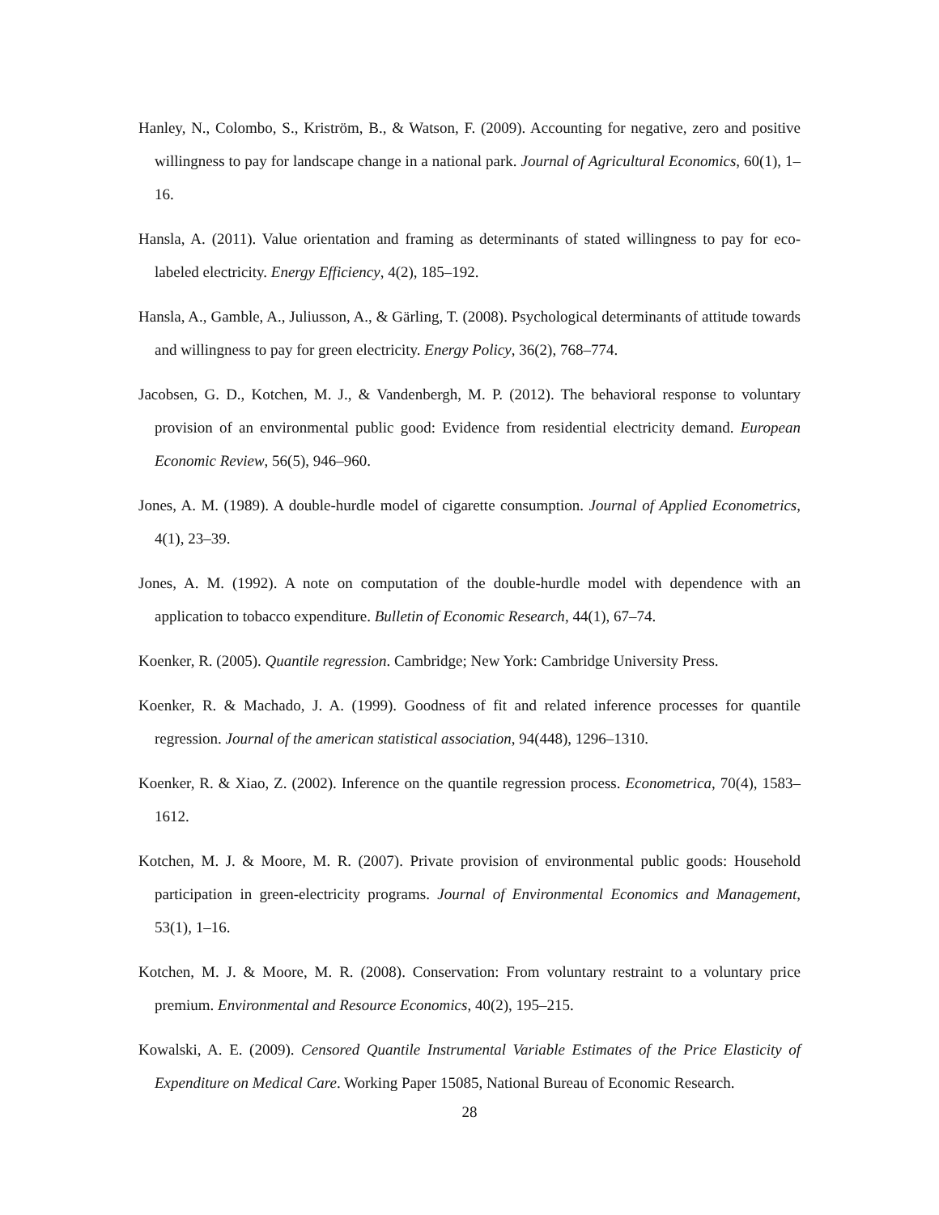Hanley, N., Colombo, S., Kriström, B., & Watson, F. (2009). Accounting for negative, zero and positive willingness to pay for landscape change in a national park. Journal of Agricultural Economics, 60(1), 1–16.
Hansla, A. (2011). Value orientation and framing as determinants of stated willingness to pay for eco-labeled electricity. Energy Efficiency, 4(2), 185–192.
Hansla, A., Gamble, A., Juliusson, A., & Gärling, T. (2008). Psychological determinants of attitude towards and willingness to pay for green electricity. Energy Policy, 36(2), 768–774.
Jacobsen, G. D., Kotchen, M. J., & Vandenbergh, M. P. (2012). The behavioral response to voluntary provision of an environmental public good: Evidence from residential electricity demand. European Economic Review, 56(5), 946–960.
Jones, A. M. (1989). A double-hurdle model of cigarette consumption. Journal of Applied Econometrics, 4(1), 23–39.
Jones, A. M. (1992). A note on computation of the double-hurdle model with dependence with an application to tobacco expenditure. Bulletin of Economic Research, 44(1), 67–74.
Koenker, R. (2005). Quantile regression. Cambridge; New York: Cambridge University Press.
Koenker, R. & Machado, J. A. (1999). Goodness of fit and related inference processes for quantile regression. Journal of the american statistical association, 94(448), 1296–1310.
Koenker, R. & Xiao, Z. (2002). Inference on the quantile regression process. Econometrica, 70(4), 1583–1612.
Kotchen, M. J. & Moore, M. R. (2007). Private provision of environmental public goods: Household participation in green-electricity programs. Journal of Environmental Economics and Management, 53(1), 1–16.
Kotchen, M. J. & Moore, M. R. (2008). Conservation: From voluntary restraint to a voluntary price premium. Environmental and Resource Economics, 40(2), 195–215.
Kowalski, A. E. (2009). Censored Quantile Instrumental Variable Estimates of the Price Elasticity of Expenditure on Medical Care. Working Paper 15085, National Bureau of Economic Research.
28